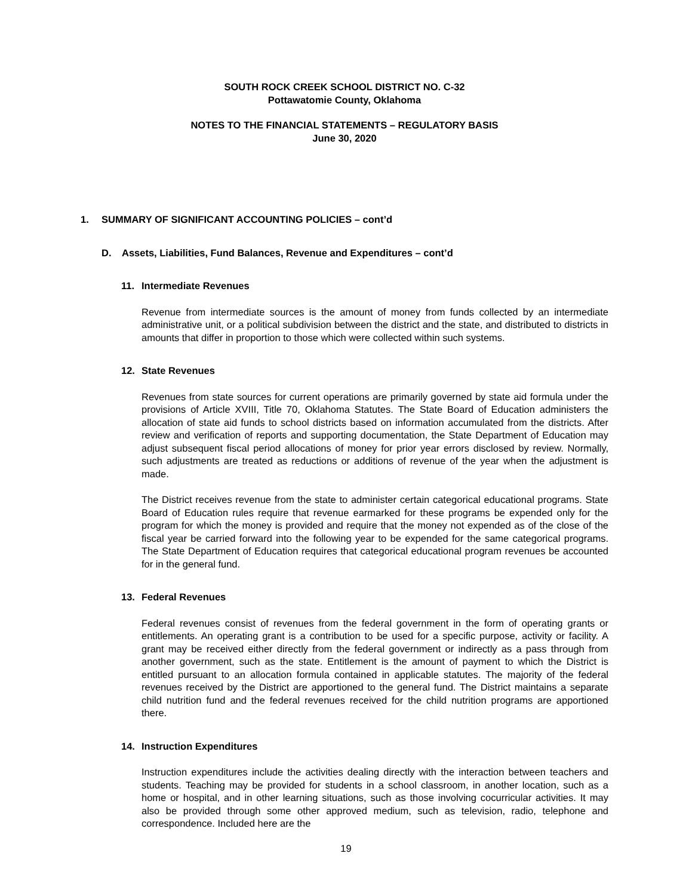SOUTH ROCK CREEK SCHOOL DISTRICT NO. C-32
Pottawatomie County, Oklahoma
NOTES TO THE FINANCIAL STATEMENTS – REGULATORY BASIS
June 30, 2020
1. SUMMARY OF SIGNIFICANT ACCOUNTING POLICIES – cont’d
D. Assets, Liabilities, Fund Balances, Revenue and Expenditures – cont’d
11. Intermediate Revenues
Revenue from intermediate sources is the amount of money from funds collected by an intermediate administrative unit, or a political subdivision between the district and the state, and distributed to districts in amounts that differ in proportion to those which were collected within such systems.
12. State Revenues
Revenues from state sources for current operations are primarily governed by state aid formula under the provisions of Article XVIII, Title 70, Oklahoma Statutes. The State Board of Education administers the allocation of state aid funds to school districts based on information accumulated from the districts. After review and verification of reports and supporting documentation, the State Department of Education may adjust subsequent fiscal period allocations of money for prior year errors disclosed by review. Normally, such adjustments are treated as reductions or additions of revenue of the year when the adjustment is made.
The District receives revenue from the state to administer certain categorical educational programs. State Board of Education rules require that revenue earmarked for these programs be expended only for the program for which the money is provided and require that the money not expended as of the close of the fiscal year be carried forward into the following year to be expended for the same categorical programs. The State Department of Education requires that categorical educational program revenues be accounted for in the general fund.
13. Federal Revenues
Federal revenues consist of revenues from the federal government in the form of operating grants or entitlements. An operating grant is a contribution to be used for a specific purpose, activity or facility. A grant may be received either directly from the federal government or indirectly as a pass through from another government, such as the state. Entitlement is the amount of payment to which the District is entitled pursuant to an allocation formula contained in applicable statutes. The majority of the federal revenues received by the District are apportioned to the general fund. The District maintains a separate child nutrition fund and the federal revenues received for the child nutrition programs are apportioned there.
14. Instruction Expenditures
Instruction expenditures include the activities dealing directly with the interaction between teachers and students. Teaching may be provided for students in a school classroom, in another location, such as a home or hospital, and in other learning situations, such as those involving cocurricular activities. It may also be provided through some other approved medium, such as television, radio, telephone and correspondence. Included here are the
19